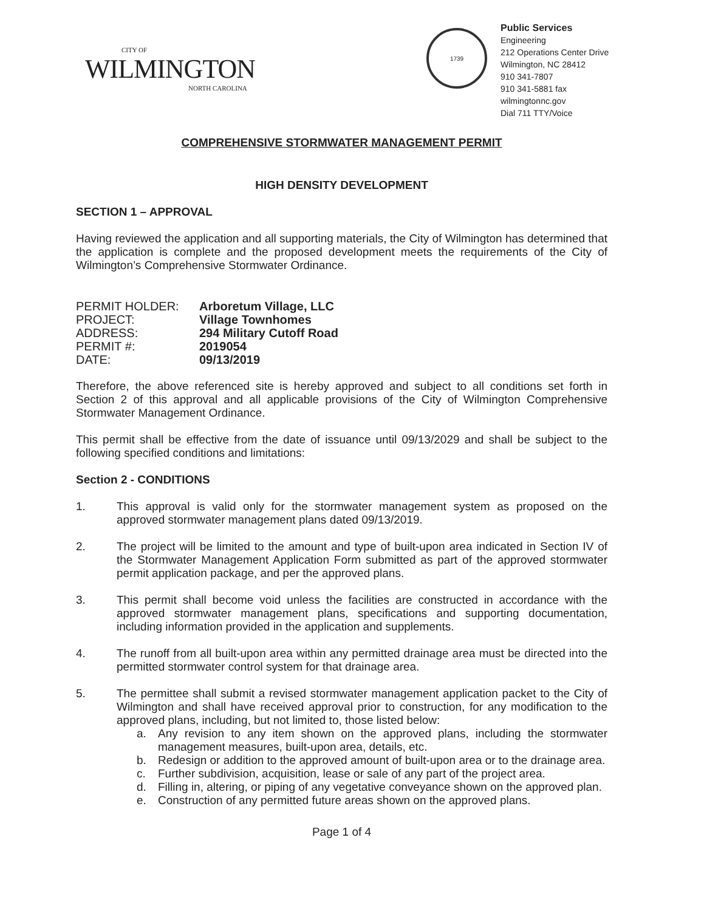CITY OF
WILMINGTON
NORTH CAROLINA
1739
Public Services
Engineering
212 Operations Center Drive
Wilmington, NC 28412
910 341-7807
910 341-5881 fax
wilmingtonnc.gov
Dial 711 TTY/Voice
COMPREHENSIVE STORMWATER MANAGEMENT PERMIT
HIGH DENSITY DEVELOPMENT
SECTION 1 – APPROVAL
Having reviewed the application and all supporting materials, the City of Wilmington has determined that the application is complete and the proposed development meets the requirements of the City of Wilmington’s Comprehensive Stormwater Ordinance.
| PERMIT HOLDER: | Arboretum Village, LLC |
| PROJECT: | Village Townhomes |
| ADDRESS: | 294 Military Cutoff Road |
| PERMIT #: | 2019054 |
| DATE: | 09/13/2019 |
Therefore, the above referenced site is hereby approved and subject to all conditions set forth in Section 2 of this approval and all applicable provisions of the City of Wilmington Comprehensive Stormwater Management Ordinance.
This permit shall be effective from the date of issuance until 09/13/2029 and shall be subject to the following specified conditions and limitations:
Section 2 - CONDITIONS
1. This approval is valid only for the stormwater management system as proposed on the approved stormwater management plans dated 09/13/2019.
2. The project will be limited to the amount and type of built-upon area indicated in Section IV of the Stormwater Management Application Form submitted as part of the approved stormwater permit application package, and per the approved plans.
3. This permit shall become void unless the facilities are constructed in accordance with the approved stormwater management plans, specifications and supporting documentation, including information provided in the application and supplements.
4. The runoff from all built-upon area within any permitted drainage area must be directed into the permitted stormwater control system for that drainage area.
5. The permittee shall submit a revised stormwater management application packet to the City of Wilmington and shall have received approval prior to construction, for any modification to the approved plans, including, but not limited to, those listed below:
a. Any revision to any item shown on the approved plans, including the stormwater management measures, built-upon area, details, etc.
b. Redesign or addition to the approved amount of built-upon area or to the drainage area.
c. Further subdivision, acquisition, lease or sale of any part of the project area.
d. Filling in, altering, or piping of any vegetative conveyance shown on the approved plan.
e. Construction of any permitted future areas shown on the approved plans.
Page 1 of 4